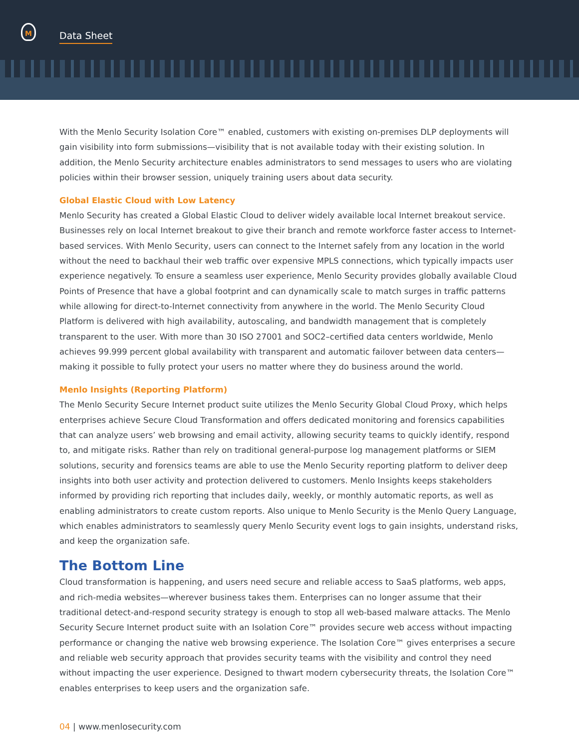M
Data Sheet
With the Menlo Security Isolation Core™ enabled, customers with existing on-premises DLP deployments will gain visibility into form submissions—visibility that is not available today with their existing solution. In addition, the Menlo Security architecture enables administrators to send messages to users who are violating policies within their browser session, uniquely training users about data security.
Global Elastic Cloud with Low Latency
Menlo Security has created a Global Elastic Cloud to deliver widely available local Internet breakout service. Businesses rely on local Internet breakout to give their branch and remote workforce faster access to Internet-based services. With Menlo Security, users can connect to the Internet safely from any location in the world without the need to backhaul their web traffic over expensive MPLS connections, which typically impacts user experience negatively. To ensure a seamless user experience, Menlo Security provides globally available Cloud Points of Presence that have a global footprint and can dynamically scale to match surges in traffic patterns while allowing for direct-to-Internet connectivity from anywhere in the world. The Menlo Security Cloud Platform is delivered with high availability, autoscaling, and bandwidth management that is completely transparent to the user. With more than 30 ISO 27001 and SOC2–certified data centers worldwide, Menlo achieves 99.999 percent global availability with transparent and automatic failover between data centers—making it possible to fully protect your users no matter where they do business around the world.
Menlo Insights (Reporting Platform)
The Menlo Security Secure Internet product suite utilizes the Menlo Security Global Cloud Proxy, which helps enterprises achieve Secure Cloud Transformation and offers dedicated monitoring and forensics capabilities that can analyze users’ web browsing and email activity, allowing security teams to quickly identify, respond to, and mitigate risks. Rather than rely on traditional general-purpose log management platforms or SIEM solutions, security and forensics teams are able to use the Menlo Security reporting platform to deliver deep insights into both user activity and protection delivered to customers. Menlo Insights keeps stakeholders informed by providing rich reporting that includes daily, weekly, or monthly automatic reports, as well as enabling administrators to create custom reports. Also unique to Menlo Security is the Menlo Query Language, which enables administrators to seamlessly query Menlo Security event logs to gain insights, understand risks, and keep the organization safe.
The Bottom Line
Cloud transformation is happening, and users need secure and reliable access to SaaS platforms, web apps, and rich-media websites—wherever business takes them. Enterprises can no longer assume that their traditional detect-and-respond security strategy is enough to stop all web-based malware attacks. The Menlo Security Secure Internet product suite with an Isolation Core™ provides secure web access without impacting performance or changing the native web browsing experience. The Isolation Core™ gives enterprises a secure and reliable web security approach that provides security teams with the visibility and control they need without impacting the user experience. Designed to thwart modern cybersecurity threats, the Isolation Core™ enables enterprises to keep users and the organization safe.
04 | www.menlosecurity.com